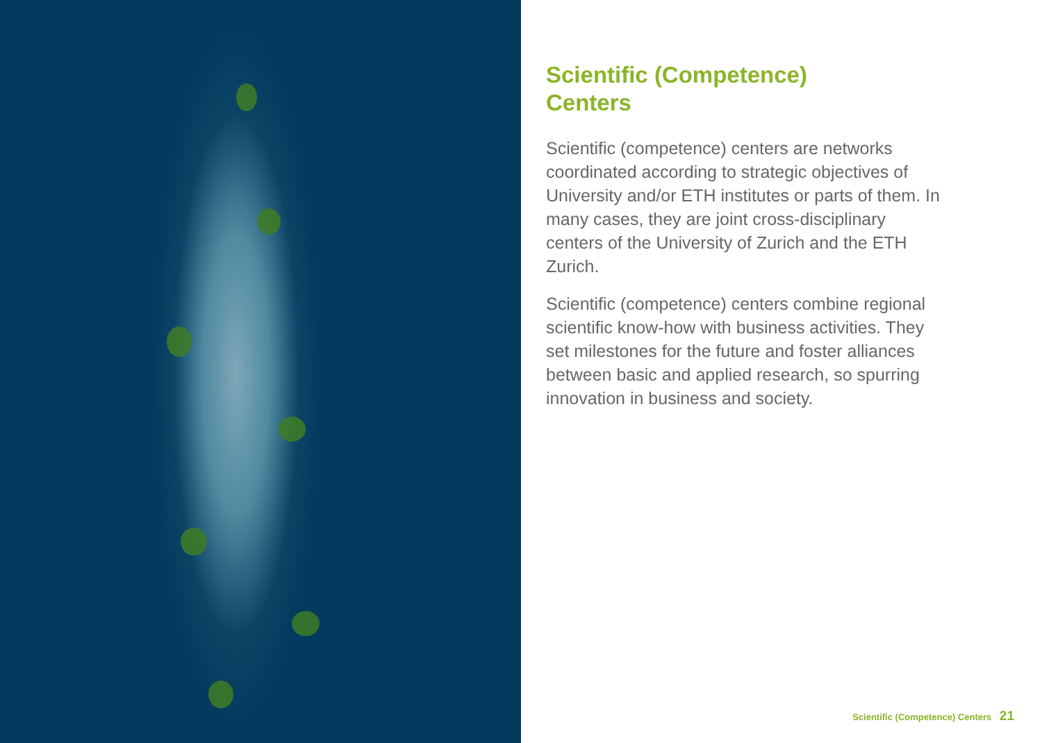Scientific (Competence)
Centers
Scientific (competence) centers are networks coordinated according to strategic objectives of University and/or ETH institutes or parts of them. In many cases, they are joint cross-disciplinary centers of the University of Zurich and the ETH Zurich.
Scientific (competence) centers combine regional scientific know-how with business activities. They set milestones for the future and foster alliances between basic and applied research, so spurring innovation in business and society.
Scientific (Competence) Centers 21